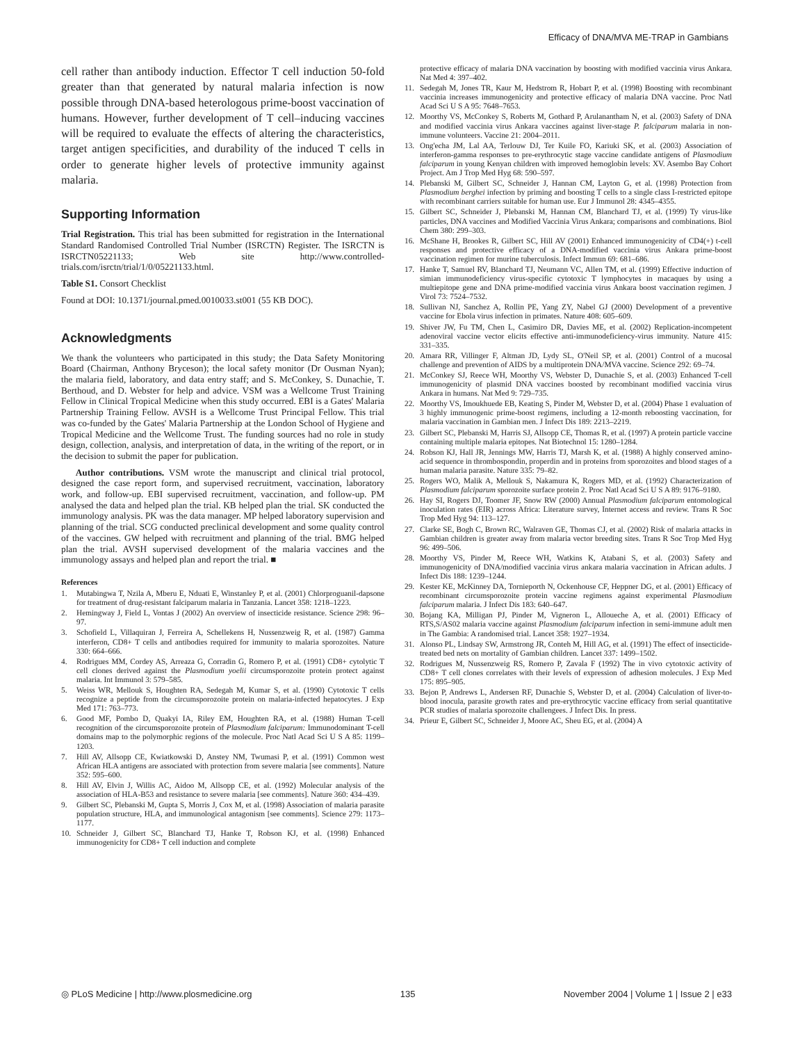Efficacy of DNA/MVA ME-TRAP in Gambians
cell rather than antibody induction. Effector T cell induction 50-fold greater than that generated by natural malaria infection is now possible through DNA-based heterologous prime-boost vaccination of humans. However, further development of T cell–inducing vaccines will be required to evaluate the effects of altering the characteristics, target antigen specificities, and durability of the induced T cells in order to generate higher levels of protective immunity against malaria.
Supporting Information
Trial Registration. This trial has been submitted for registration in the International Standard Randomised Controlled Trial Number (ISRCTN) Register. The ISRCTN is ISRCTN05221133; Web site http://www.controlled-trials.com/isrctn/trial/1/0/05221133.html.
Table S1. Consort Checklist
Found at DOI: 10.1371/journal.pmed.0010033.st001 (55 KB DOC).
Acknowledgments
We thank the volunteers who participated in this study; the Data Safety Monitoring Board (Chairman, Anthony Bryceson); the local safety monitor (Dr Ousman Nyan); the malaria field, laboratory, and data entry staff; and S. McConkey, S. Dunachie, T. Berthoud, and D. Webster for help and advice. VSM was a Wellcome Trust Training Fellow in Clinical Tropical Medicine when this study occurred. EBI is a Gates' Malaria Partnership Training Fellow. AVSH is a Wellcome Trust Principal Fellow. This trial was co-funded by the Gates' Malaria Partnership at the London School of Hygiene and Tropical Medicine and the Wellcome Trust. The funding sources had no role in study design, collection, analysis, and interpretation of data, in the writing of the report, or in the decision to submit the paper for publication.
Author contributions. VSM wrote the manuscript and clinical trial protocol, designed the case report form, and supervised recruitment, vaccination, laboratory work, and follow-up. EBI supervised recruitment, vaccination, and follow-up. PM analysed the data and helped plan the trial. KB helped plan the trial. SK conducted the immunology analysis. PK was the data manager. MP helped laboratory supervision and planning of the trial. SCG conducted preclinical development and some quality control of the vaccines. GW helped with recruitment and planning of the trial. BMG helped plan the trial. AVSH supervised development of the malaria vaccines and the immunology assays and helped plan and report the trial. ■
References
1. Mutabingwa T, Nzila A, Mberu E, Nduati E, Winstanley P, et al. (2001) Chlorproguanil-dapsone for treatment of drug-resistant falciparum malaria in Tanzania. Lancet 358: 1218–1223.
2. Hemingway J, Field L, Vontas J (2002) An overview of insecticide resistance. Science 298: 96–97.
3. Schofield L, Villaquiran J, Ferreira A, Schellekens H, Nussenzweig R, et al. (1987) Gamma interferon, CD8+ T cells and antibodies required for immunity to malaria sporozoites. Nature 330: 664–666.
4. Rodrigues MM, Cordey AS, Arreaza G, Corradin G, Romero P, et al. (1991) CD8+ cytolytic T cell clones derived against the Plasmodium yoelii circumsporozoite protein protect against malaria. Int Immunol 3: 579–585.
5. Weiss WR, Mellouk S, Houghten RA, Sedegah M, Kumar S, et al. (1990) Cytotoxic T cells recognize a peptide from the circumsporozoite protein on malaria-infected hepatocytes. J Exp Med 171: 763–773.
6. Good MF, Pombo D, Quakyi IA, Riley EM, Houghten RA, et al. (1988) Human T-cell recognition of the circumsporozoite protein of Plasmodium falciparum: Immunodominant T-cell domains map to the polymorphic regions of the molecule. Proc Natl Acad Sci U S A 85: 1199–1203.
7. Hill AV, Allsopp CE, Kwiatkowski D, Anstey NM, Twumasi P, et al. (1991) Common west African HLA antigens are associated with protection from severe malaria [see comments]. Nature 352: 595–600.
8. Hill AV, Elvin J, Willis AC, Aidoo M, Allsopp CE, et al. (1992) Molecular analysis of the association of HLA-B53 and resistance to severe malaria [see comments]. Nature 360: 434–439.
9. Gilbert SC, Plebanski M, Gupta S, Morris J, Cox M, et al. (1998) Association of malaria parasite population structure, HLA, and immunological antagonism [see comments]. Science 279: 1173–1177.
10. Schneider J, Gilbert SC, Blanchard TJ, Hanke T, Robson KJ, et al. (1998) Enhanced immunogenicity for CD8+ T cell induction and complete
protective efficacy of malaria DNA vaccination by boosting with modified vaccinia virus Ankara. Nat Med 4: 397–402.
11. Sedegah M, Jones TR, Kaur M, Hedstrom R, Hobart P, et al. (1998) Boosting with recombinant vaccinia increases immunogenicity and protective efficacy of malaria DNA vaccine. Proc Natl Acad Sci U S A 95: 7648–7653.
12. Moorthy VS, McConkey S, Roberts M, Gothard P, Arulanantham N, et al. (2003) Safety of DNA and modified vaccinia virus Ankara vaccines against liver-stage P. falciparum malaria in non-immune volunteers. Vaccine 21: 2004–2011.
13. Ong'echa JM, Lal AA, Terlouw DJ, Ter Kuile FO, Kariuki SK, et al. (2003) Association of interferon-gamma responses to pre-erythrocytic stage vaccine candidate antigens of Plasmodium falciparum in young Kenyan children with improved hemoglobin levels: XV. Asembo Bay Cohort Project. Am J Trop Med Hyg 68: 590–597.
14. Plebanski M, Gilbert SC, Schneider J, Hannan CM, Layton G, et al. (1998) Protection from Plasmodium berghei infection by priming and boosting T cells to a single class I-restricted epitope with recombinant carriers suitable for human use. Eur J Immunol 28: 4345–4355.
15. Gilbert SC, Schneider J, Plebanski M, Hannan CM, Blanchard TJ, et al. (1999) Ty virus-like particles, DNA vaccines and Modified Vaccinia Virus Ankara; comparisons and combinations. Biol Chem 380: 299–303.
16. McShane H, Brookes R, Gilbert SC, Hill AV (2001) Enhanced immunogenicity of CD4(+) t-cell responses and protective efficacy of a DNA-modified vaccinia virus Ankara prime-boost vaccination regimen for murine tuberculosis. Infect Immun 69: 681–686.
17. Hanke T, Samuel RV, Blanchard TJ, Neumann VC, Allen TM, et al. (1999) Effective induction of simian immunodeficiency virus-specific cytotoxic T lymphocytes in macaques by using a multiepitope gene and DNA prime-modified vaccinia virus Ankara boost vaccination regimen. J Virol 73: 7524–7532.
18. Sullivan NJ, Sanchez A, Rollin PE, Yang ZY, Nabel GJ (2000) Development of a preventive vaccine for Ebola virus infection in primates. Nature 408: 605–609.
19. Shiver JW, Fu TM, Chen L, Casimiro DR, Davies ME, et al. (2002) Replication-incompetent adenoviral vaccine vector elicits effective anti-immunodeficiency-virus immunity. Nature 415: 331–335.
20. Amara RR, Villinger F, Altman JD, Lydy SL, O'Neil SP, et al. (2001) Control of a mucosal challenge and prevention of AIDS by a multiprotein DNA/MVA vaccine. Science 292: 69–74.
21. McConkey SJ, Reece WH, Moorthy VS, Webster D, Dunachie S, et al. (2003) Enhanced T-cell immunogenicity of plasmid DNA vaccines boosted by recombinant modified vaccinia virus Ankara in humans. Nat Med 9: 729–735.
22. Moorthy VS, Imoukhuede EB, Keating S, Pinder M, Webster D, et al. (2004) Phase 1 evaluation of 3 highly immunogenic prime-boost regimens, including a 12-month reboosting vaccination, for malaria vaccination in Gambian men. J Infect Dis 189: 2213–2219.
23. Gilbert SC, Plebanski M, Harris SJ, Allsopp CE, Thomas R, et al. (1997) A protein particle vaccine containing multiple malaria epitopes. Nat Biotechnol 15: 1280–1284.
24. Robson KJ, Hall JR, Jennings MW, Harris TJ, Marsh K, et al. (1988) A highly conserved amino-acid sequence in thrombospondin, properdin and in proteins from sporozoites and blood stages of a human malaria parasite. Nature 335: 79–82.
25. Rogers WO, Malik A, Mellouk S, Nakamura K, Rogers MD, et al. (1992) Characterization of Plasmodium falciparum sporozoite surface protein 2. Proc Natl Acad Sci U S A 89: 9176–9180.
26. Hay SI, Rogers DJ, Toomer JF, Snow RW (2000) Annual Plasmodium falciparum entomological inoculation rates (EIR) across Africa: Literature survey, Internet access and review. Trans R Soc Trop Med Hyg 94: 113–127.
27. Clarke SE, Bogh C, Brown RC, Walraven GE, Thomas CJ, et al. (2002) Risk of malaria attacks in Gambian children is greater away from malaria vector breeding sites. Trans R Soc Trop Med Hyg 96: 499–506.
28. Moorthy VS, Pinder M, Reece WH, Watkins K, Atabani S, et al. (2003) Safety and immunogenicity of DNA/modified vaccinia virus ankara malaria vaccination in African adults. J Infect Dis 188: 1239–1244.
29. Kester KE, McKinney DA, Tornieporth N, Ockenhouse CF, Heppner DG, et al. (2001) Efficacy of recombinant circumsporozoite protein vaccine regimens against experimental Plasmodium falciparum malaria. J Infect Dis 183: 640–647.
30. Bojang KA, Milligan PJ, Pinder M, Vigneron L, Alloueche A, et al. (2001) Efficacy of RTS,S/AS02 malaria vaccine against Plasmodium falciparum infection in semi-immune adult men in The Gambia: A randomised trial. Lancet 358: 1927–1934.
31. Alonso PL, Lindsay SW, Armstrong JR, Conteh M, Hill AG, et al. (1991) The effect of insecticide-treated bed nets on mortality of Gambian children. Lancet 337: 1499–1502.
32. Rodrigues M, Nussenzweig RS, Romero P, Zavala F (1992) The in vivo cytotoxic activity of CD8+ T cell clones correlates with their levels of expression of adhesion molecules. J Exp Med 175: 895–905.
33. Bejon P, Andrews L, Andersen RF, Dunachie S, Webster D, et al. (2004) Calculation of liver-to-blood inocula, parasite growth rates and pre-erythrocytic vaccine efficacy from serial quantitative PCR studies of malaria sporozoite challengees. J Infect Dis. In press.
34. Prieur E, Gilbert SC, Schneider J, Moore AC, Sheu EG, et al. (2004) A
◎ PLoS Medicine | http://www.plosmedicine.org 135 November 2004 | Volume 1 | Issue 2 | e33